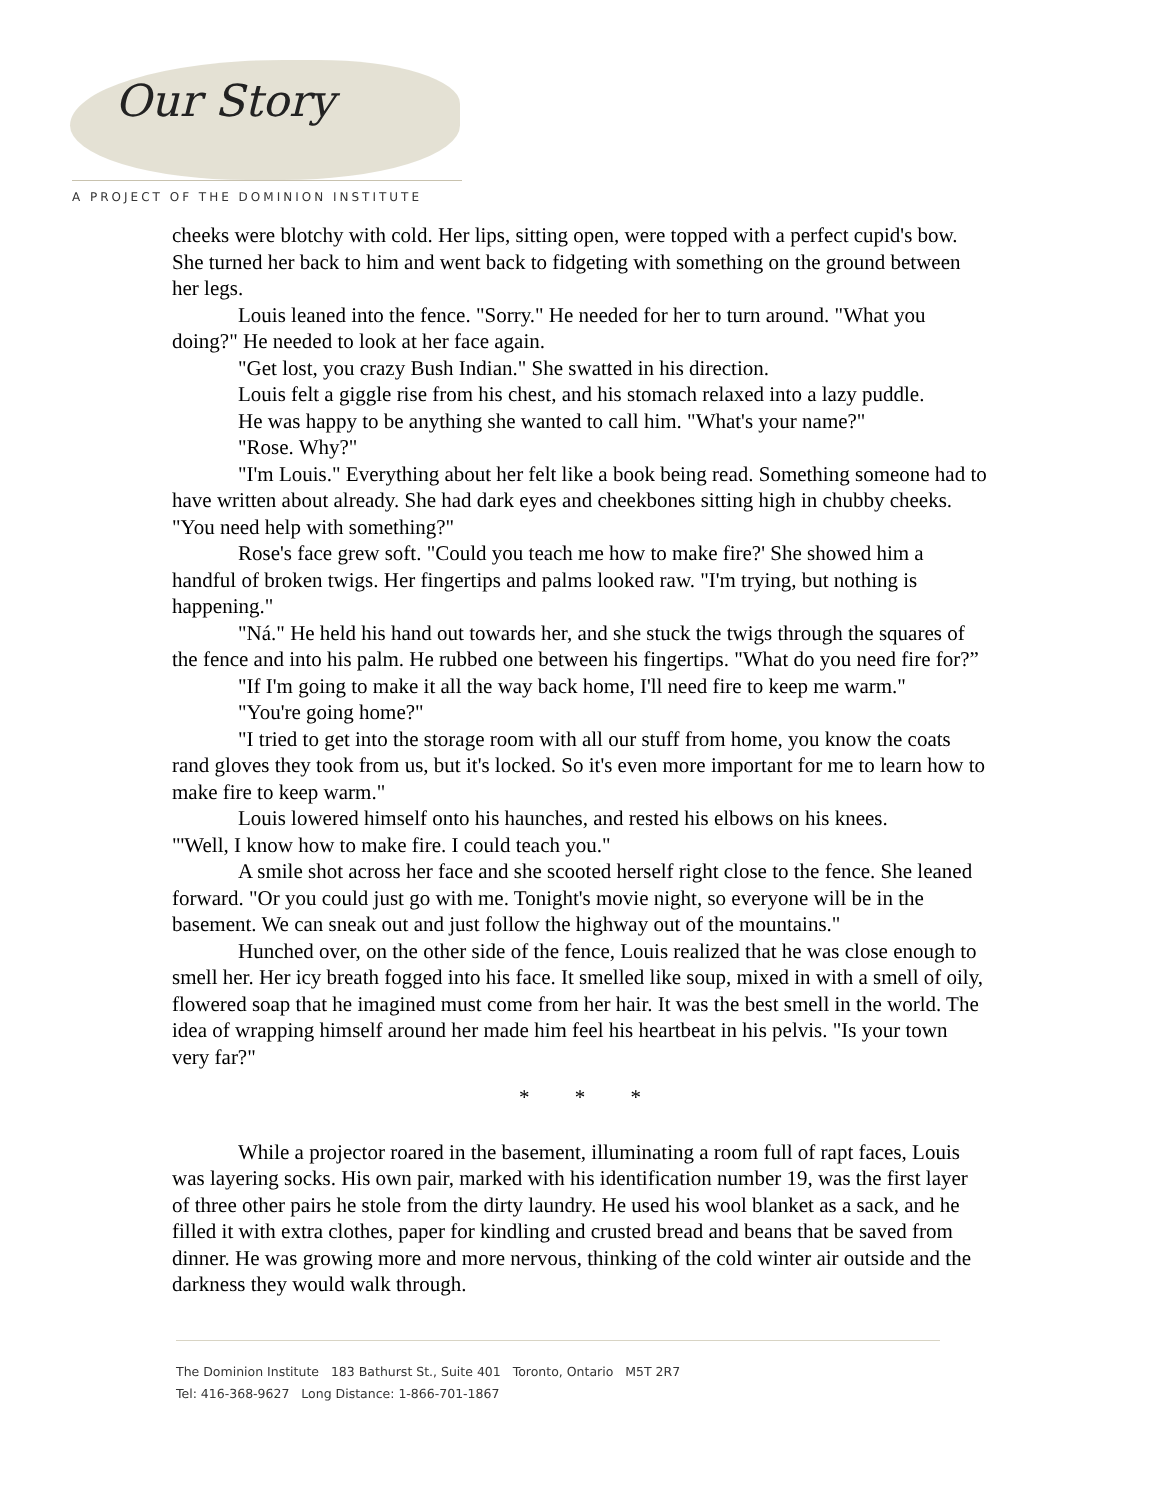Our Story
A PROJECT OF THE DOMINION INSTITUTE
cheeks were blotchy with cold. Her lips, sitting open, were topped with a perfect cupid's bow. She turned her back to him and went back to fidgeting with something on the ground between her legs.
Louis leaned into the fence. "Sorry." He needed for her to turn around. "What you doing?" He needed to look at her face again.
"Get lost, you crazy Bush Indian." She swatted in his direction.
Louis felt a giggle rise from his chest, and his stomach relaxed into a lazy puddle.
He was happy to be anything she wanted to call him. "What's your name?"
"Rose. Why?"
"I'm Louis." Everything about her felt like a book being read. Something someone had to have written about already. She had dark eyes and cheekbones sitting high in chubby cheeks. "You need help with something?"
Rose's face grew soft. "Could you teach me how to make fire?' She showed him a handful of broken twigs. Her fingertips and palms looked raw. "I'm trying, but nothing is happening."
"Ná." He held his hand out towards her, and she stuck the twigs through the squares of the fence and into his palm. He rubbed one between his fingertips. "What do you need fire for?”
"If I'm going to make it all the way back home, I'll need fire to keep me warm."
"You're going home?"
"I tried to get into the storage room with all our stuff from home, you know the coats rand gloves they took from us, but it's locked. So it's even more important for me to learn how to make fire to keep warm."
Louis lowered himself onto his haunches, and rested his elbows on his knees.
"'Well, I know how to make fire. I could teach you."
A smile shot across her face and she scooted herself right close to the fence. She leaned forward. "Or you could just go with me. Tonight's movie night, so everyone will be in the basement. We can sneak out and just follow the highway out of the mountains."
Hunched over, on the other side of the fence, Louis realized that he was close enough to smell her. Her icy breath fogged into his face. It smelled like soup, mixed in with a smell of oily, flowered soap that he imagined must come from her hair. It was the best smell in the world. The idea of wrapping himself around her made him feel his heartbeat in his pelvis. "Is your town very far?"
* * *
While a projector roared in the basement, illuminating a room full of rapt faces, Louis was layering socks. His own pair, marked with his identification number 19, was the first layer of three other pairs he stole from the dirty laundry. He used his wool blanket as a sack, and he filled it with extra clothes, paper for kindling and crusted bread and beans that be saved from dinner. He was growing more and more nervous, thinking of the cold winter air outside and the darkness they would walk through.
The Dominion Institute 183 Bathurst St., Suite 401 Toronto, Ontario M5T 2R7
Tel: 416-368-9627 Long Distance: 1-866-701-1867